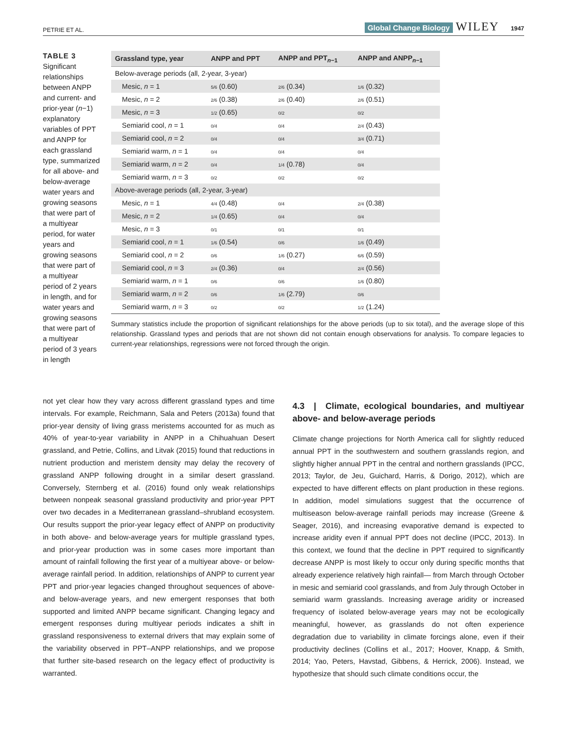PETRIE ET AL. Global Change Biology WILEY 1947
TABLE 3 Significant relationships between ANPP and current- and prior-year (n−1) explanatory variables of PPT and ANPP for each grassland type, summarized for all above- and below-average water years and growing seasons that were part of a multiyear period, for water years and growing seasons that were part of a multiyear period of 2 years in length, and for water years and growing seasons that were part of a multiyear period of 3 years in length
| Grassland type, year | ANPP and PPT | ANPP and PPT<sub>n−1</sub> | ANPP and ANPP<sub>n−1</sub> |
| --- | --- | --- | --- |
| Below-average periods (all, 2-year, 3-year) | | | |
| Mesic, n = 1 | 5/6 (0.60) | 2/6 (0.34) | 1/6 (0.32) |
| Mesic, n = 2 | 2/6 (0.38) | 2/6 (0.40) | 2/6 (0.51) |
| Mesic, n = 3 | 1/2 (0.65) | 0/2 | 0/2 |
| Semiarid cool, n = 1 | 0/4 | 0/4 | 2/4 (0.43) |
| Semiarid cool, n = 2 | 0/4 | 0/4 | 3/4 (0.71) |
| Semiarid warm, n = 1 | 0/4 | 0/4 | 0/4 |
| Semiarid warm, n = 2 | 0/4 | 1/4 (0.78) | 0/4 |
| Semiarid warm, n = 3 | 0/2 | 0/2 | 0/2 |
| Above-average periods (all, 2-year, 3-year) | | | |
| Mesic, n = 1 | 4/4 (0.48) | 0/4 | 2/4 (0.38) |
| Mesic, n = 2 | 1/4 (0.65) | 0/4 | 0/4 |
| Mesic, n = 3 | 0/1 | 0/1 | 0/1 |
| Semiarid cool, n = 1 | 1/6 (0.54) | 0/6 | 1/6 (0.49) |
| Semiarid cool, n = 2 | 0/6 | 1/6 (0.27) | 6/6 (0.59) |
| Semiarid cool, n = 3 | 2/4 (0.36) | 0/4 | 2/4 (0.56) |
| Semiarid warm, n = 1 | 0/6 | 0/6 | 1/6 (0.80) |
| Semiarid warm, n = 2 | 0/6 | 1/6 (2.79) | 0/6 |
| Semiarid warm, n = 3 | 0/2 | 0/2 | 1/2 (1.24) |
Summary statistics include the proportion of significant relationships for the above periods (up to six total), and the average slope of this relationship. Grassland types and periods that are not shown did not contain enough observations for analysis. To compare legacies to current-year relationships, regressions were not forced through the origin.
not yet clear how they vary across different grassland types and time intervals. For example, Reichmann, Sala and Peters (2013a) found that prior-year density of living grass meristems accounted for as much as 40% of year-to-year variability in ANPP in a Chihuahuan Desert grassland, and Petrie, Collins, and Litvak (2015) found that reductions in nutrient production and meristem density may delay the recovery of grassland ANPP following drought in a similar desert grassland. Conversely, Sternberg et al. (2016) found only weak relationships between nonpeak seasonal grassland productivity and prior-year PPT over two decades in a Mediterranean grassland–shrubland ecosystem. Our results support the prior-year legacy effect of ANPP on productivity in both above- and below-average years for multiple grassland types, and prior-year production was in some cases more important than amount of rainfall following the first year of a multiyear above- or below-average rainfall period. In addition, relationships of ANPP to current year PPT and prior-year legacies changed throughout sequences of above- and below-average years, and new emergent responses that both supported and limited ANPP became significant. Changing legacy and emergent responses during multiyear periods indicates a shift in grassland responsiveness to external drivers that may explain some of the variability observed in PPT–ANPP relationships, and we propose that further site-based research on the legacy effect of productivity is warranted.
4.3 | Climate, ecological boundaries, and multiyear above- and below-average periods
Climate change projections for North America call for slightly reduced annual PPT in the southwestern and southern grasslands region, and slightly higher annual PPT in the central and northern grasslands (IPCC, 2013; Taylor, de Jeu, Guichard, Harris, & Dorigo, 2012), which are expected to have different effects on plant production in these regions. In addition, model simulations suggest that the occurrence of multiseason below-average rainfall periods may increase (Greene & Seager, 2016), and increasing evaporative demand is expected to increase aridity even if annual PPT does not decline (IPCC, 2013). In this context, we found that the decline in PPT required to significantly decrease ANPP is most likely to occur only during specific months that already experience relatively high rainfall— from March through October in mesic and semiarid cool grasslands, and from July through October in semiarid warm grasslands. Increasing average aridity or increased frequency of isolated below-average years may not be ecologically meaningful, however, as grasslands do not often experience degradation due to variability in climate forcings alone, even if their productivity declines (Collins et al., 2017; Hoover, Knapp, & Smith, 2014; Yao, Peters, Havstad, Gibbens, & Herrick, 2006). Instead, we hypothesize that should such climate conditions occur, the